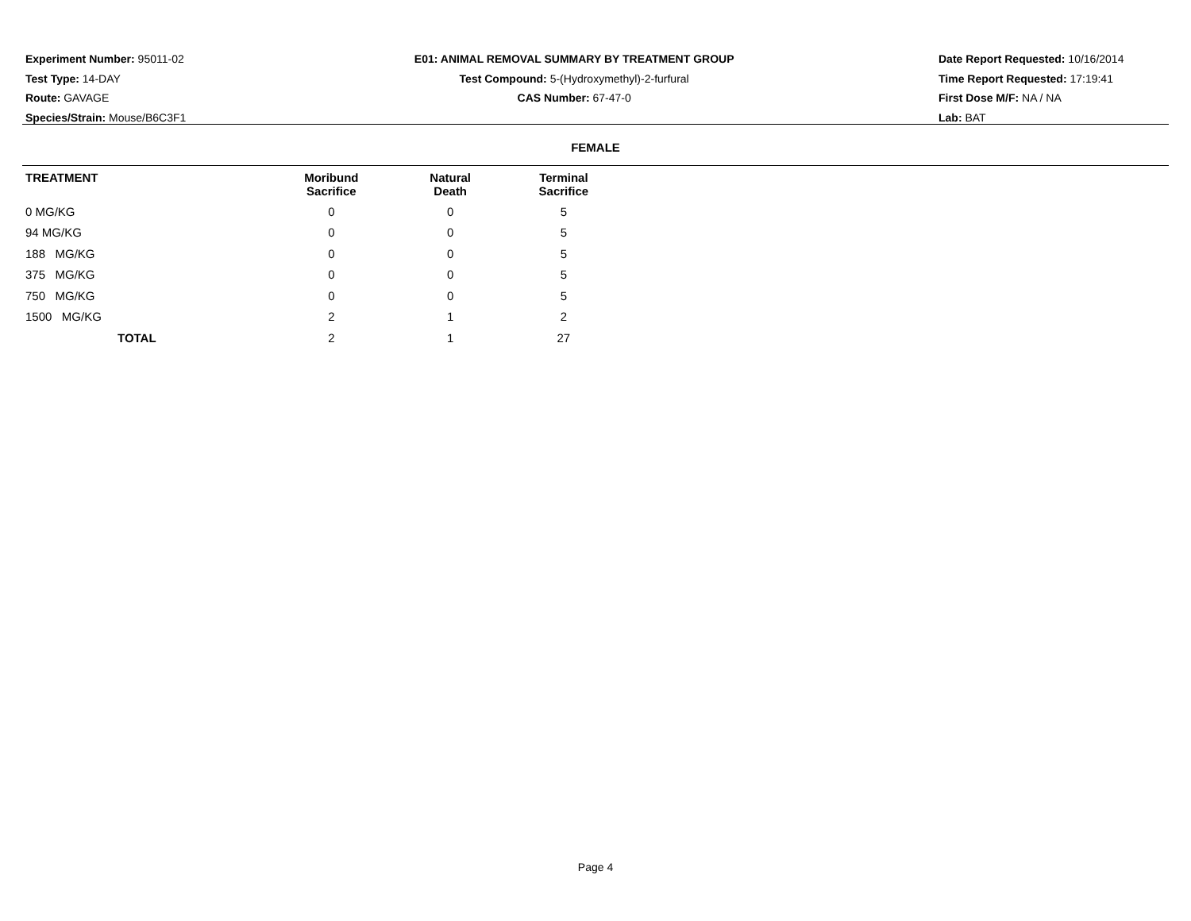Experiment Number: 95011-02
Test Type: 14-DAY
Route: GAVAGE
Species/Strain: Mouse/B6C3F1
E01: ANIMAL REMOVAL SUMMARY BY TREATMENT GROUP
Test Compound: 5-(Hydroxymethyl)-2-furfural
CAS Number: 67-47-0
Date Report Requested: 10/16/2014
Time Report Requested: 17:19:41
First Dose M/F: NA / NA
Lab: BAT
FEMALE
| TREATMENT | Moribund Sacrifice | Natural Death | Terminal Sacrifice |
| --- | --- | --- | --- |
| 0 MG/KG | 0 | 0 | 5 |
| 94 MG/KG | 0 | 0 | 5 |
| 188 MG/KG | 0 | 0 | 5 |
| 375 MG/KG | 0 | 0 | 5 |
| 750 MG/KG | 0 | 0 | 5 |
| 1500 MG/KG | 2 | 1 | 2 |
| TOTAL | 2 | 1 | 27 |
Page 4